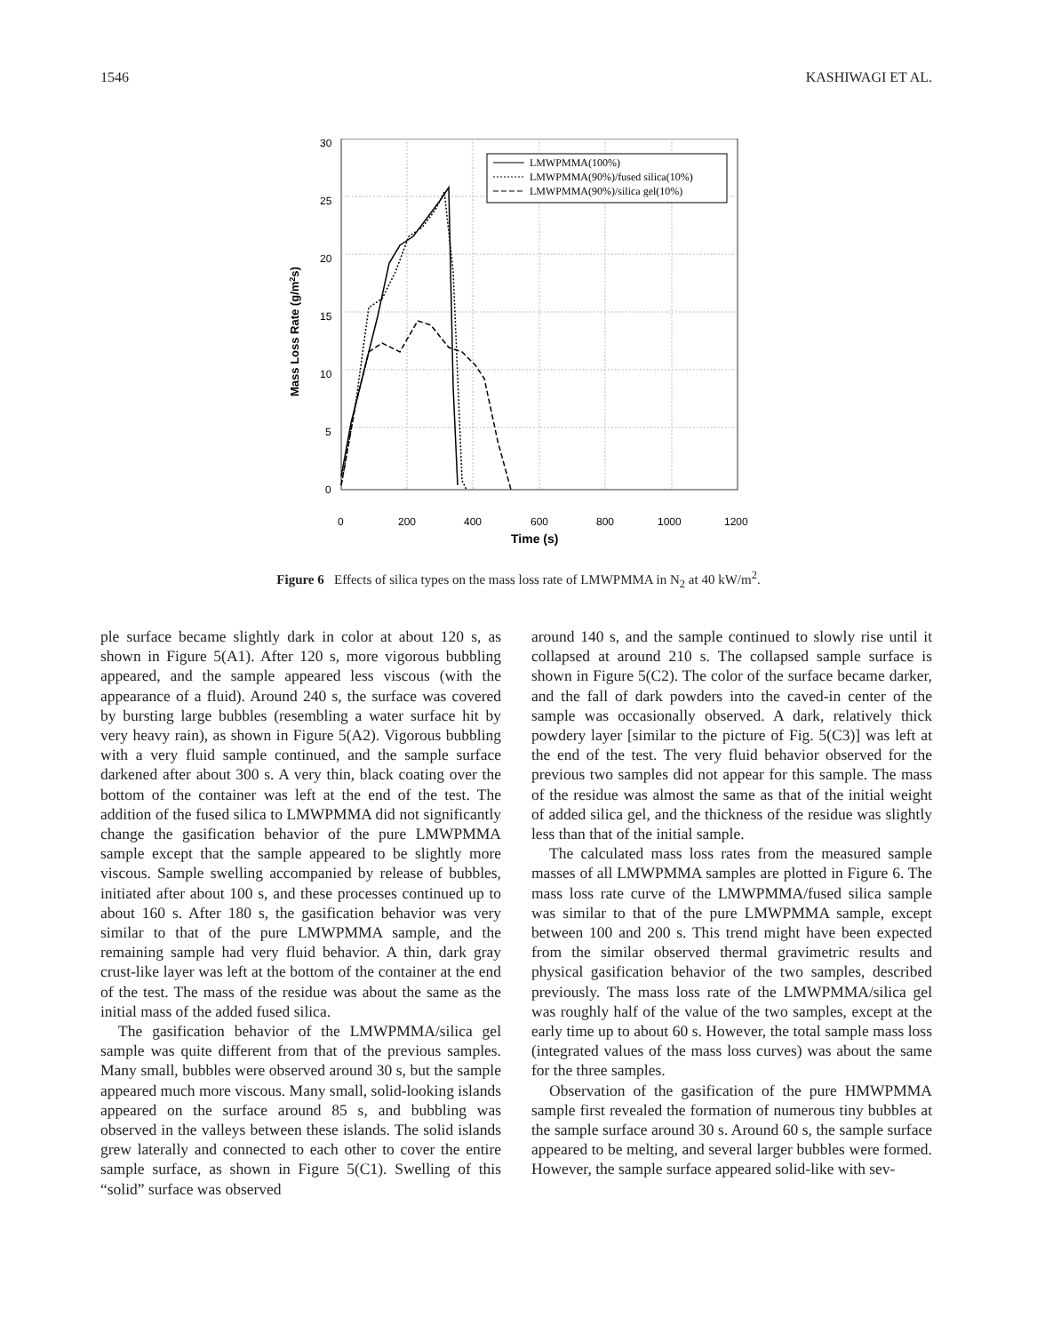1546 KASHIWAGI ET AL.
30
25
20
15
10
5
0
0
200
400
600
800
1000
1200
Time (s)
Mass Loss Rate (g/m2s)
LMWPMMA(100%)
LMWPMMA(90%)/fused silica(10%)
LMWPMMA(90%)/silica gel(10%)
Figure 6 Effects of silica types on the mass loss rate of LMWPMMA in N<sub>2</sub> at 40 kW/m<sup>2</sup>.
ple surface became slightly dark in color at about 120 s, as shown in Figure 5(A1). After 120 s, more vigorous bubbling appeared, and the sample appeared less viscous (with the appearance of a fluid). Around 240 s, the surface was covered by bursting large bubbles (resembling a water surface hit by very heavy rain), as shown in Figure 5(A2). Vigorous bubbling with a very fluid sample continued, and the sample surface darkened after about 300 s. A very thin, black coating over the bottom of the container was left at the end of the test. The addition of the fused silica to LMWPMMA did not significantly change the gasification behavior of the pure LMWPMMA sample except that the sample appeared to be slightly more viscous. Sample swelling accompanied by release of bubbles, initiated after about 100 s, and these processes continued up to about 160 s. After 180 s, the gasification behavior was very similar to that of the pure LMWPMMA sample, and the remaining sample had very fluid behavior. A thin, dark gray crust-like layer was left at the bottom of the container at the end of the test. The mass of the residue was about the same as the initial mass of the added fused silica.
The gasification behavior of the LMWPMMA/silica gel sample was quite different from that of the previous samples. Many small, bubbles were observed around 30 s, but the sample appeared much more viscous. Many small, solid-looking islands appeared on the surface around 85 s, and bubbling was observed in the valleys between these islands. The solid islands grew laterally and connected to each other to cover the entire sample surface, as shown in Figure 5(C1). Swelling of this “solid” surface was observed
around 140 s, and the sample continued to slowly rise until it collapsed at around 210 s. The collapsed sample surface is shown in Figure 5(C2). The color of the surface became darker, and the fall of dark powders into the caved-in center of the sample was occasionally observed. A dark, relatively thick powdery layer [similar to the picture of Fig. 5(C3)] was left at the end of the test. The very fluid behavior observed for the previous two samples did not appear for this sample. The mass of the residue was almost the same as that of the initial weight of added silica gel, and the thickness of the residue was slightly less than that of the initial sample.
The calculated mass loss rates from the measured sample masses of all LMWPMMA samples are plotted in Figure 6. The mass loss rate curve of the LMWPMMA/fused silica sample was similar to that of the pure LMWPMMA sample, except between 100 and 200 s. This trend might have been expected from the similar observed thermal gravimetric results and physical gasification behavior of the two samples, described previously. The mass loss rate of the LMWPMMA/silica gel was roughly half of the value of the two samples, except at the early time up to about 60 s. However, the total sample mass loss (integrated values of the mass loss curves) was about the same for the three samples.
Observation of the gasification of the pure HMWPMMA sample first revealed the formation of numerous tiny bubbles at the sample surface around 30 s. Around 60 s, the sample surface appeared to be melting, and several larger bubbles were formed. However, the sample surface appeared solid-like with sev-